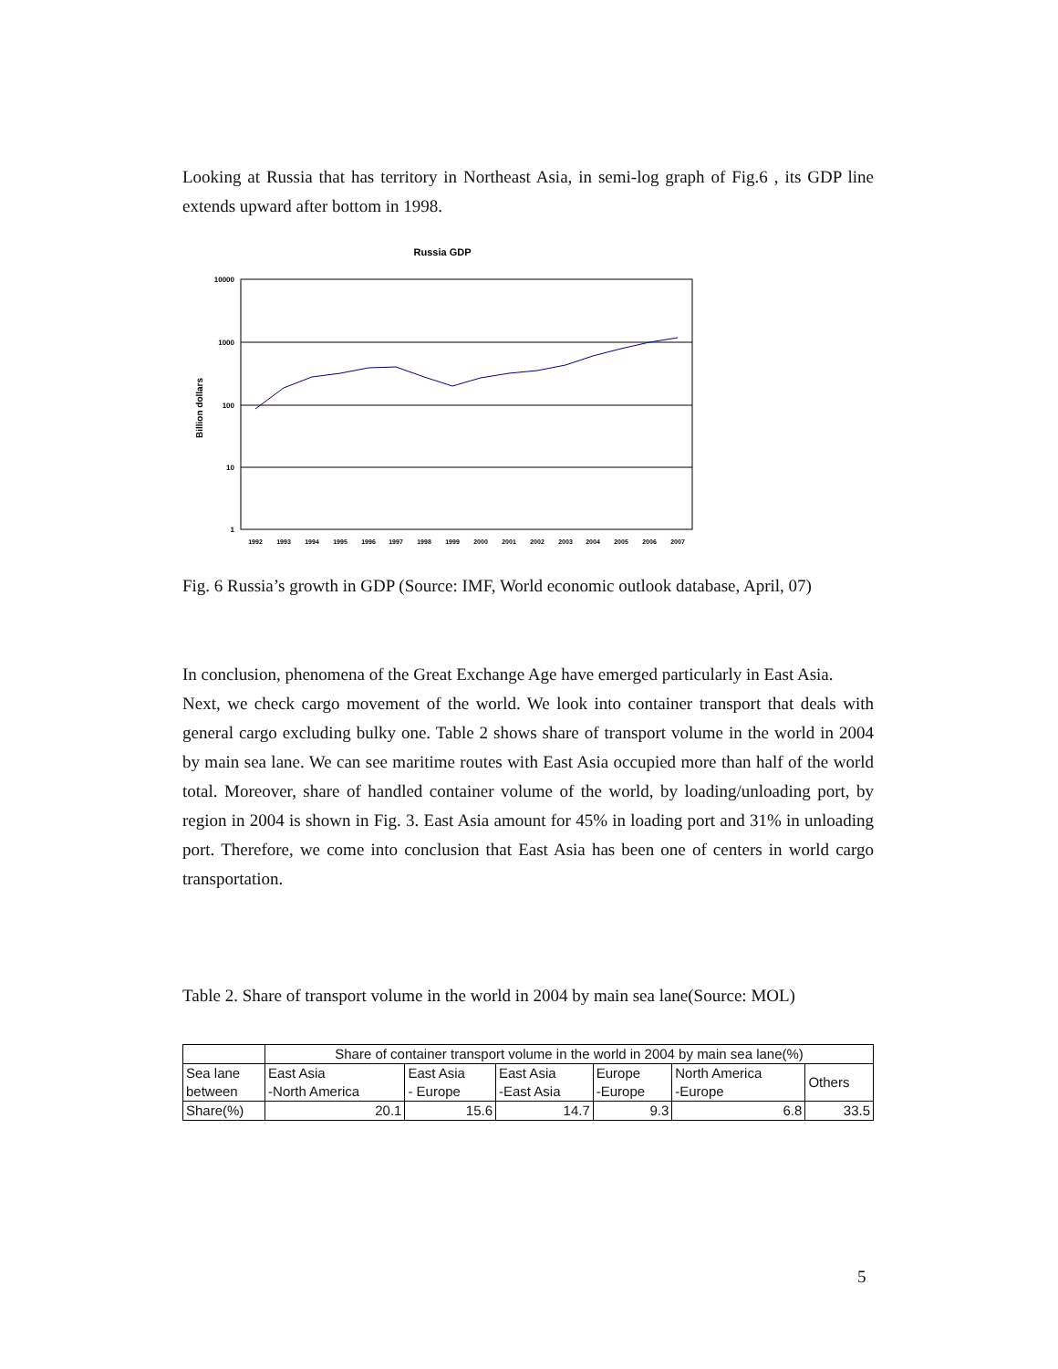Looking at Russia that has territory in Northeast Asia, in semi-log graph of Fig.6 , its GDP line extends upward after bottom in 1998.
Russia GDP
Billion dollars
10000
1000
100
10
1
1992
1993
1994
1995
1996
1997
1998
1999
2000
2001
2002
2003
2004
2005
2006
2007
Fig. 6 Russia’s growth in GDP (Source: IMF, World economic outlook database, April, 07)
In conclusion, phenomena of the Great Exchange Age have emerged particularly in East Asia.
Next, we check cargo movement of the world. We look into container transport that deals with general cargo excluding bulky one. Table 2 shows share of transport volume in the world in 2004 by main sea lane. We can see maritime routes with East Asia occupied more than half of the world total. Moreover, share of handled container volume of the world, by loading/unloading port, by region in 2004 is shown in Fig. 3. East Asia amount for 45% in loading port and 31% in unloading port. Therefore, we come into conclusion that East Asia has been one of centers in world cargo transportation.
Table 2. Share of transport volume in the world in 2004 by main sea lane(Source: MOL)
| | Share of container transport volume in the world in 2004 by main sea lane(%) | | | | | |
| Sea lane between | East Asia -North America | East Asia - Europe | East Asia -East Asia | Europe -Europe | North America -Europe | Others |
| Share(%) | 20.1 | 15.6 | 14.7 | 9.3 | 6.8 | 33.5 |
5